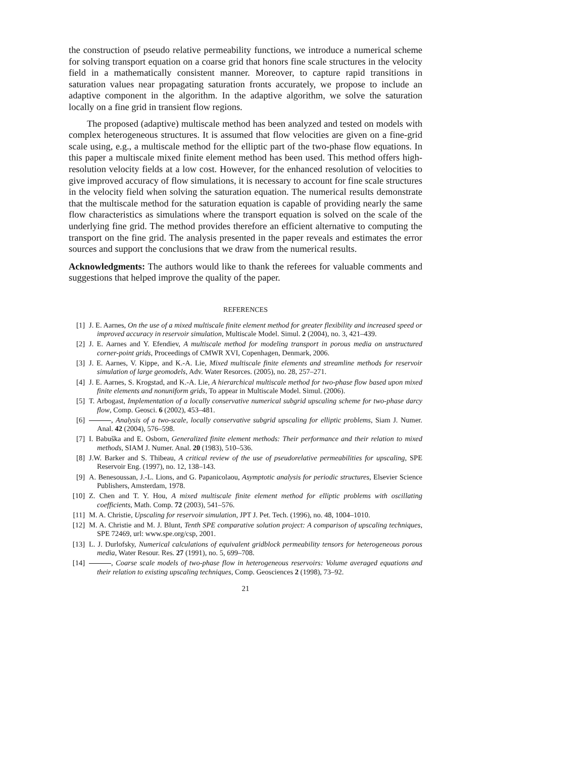the construction of pseudo relative permeability functions, we introduce a numerical scheme for solving transport equation on a coarse grid that honors fine scale structures in the velocity field in a mathematically consistent manner. Moreover, to capture rapid transitions in saturation values near propagating saturation fronts accurately, we propose to include an adaptive component in the algorithm. In the adaptive algorithm, we solve the saturation locally on a fine grid in transient flow regions.
The proposed (adaptive) multiscale method has been analyzed and tested on models with complex heterogeneous structures. It is assumed that flow velocities are given on a fine-grid scale using, e.g., a multiscale method for the elliptic part of the two-phase flow equations. In this paper a multiscale mixed finite element method has been used. This method offers high-resolution velocity fields at a low cost. However, for the enhanced resolution of velocities to give improved accuracy of flow simulations, it is necessary to account for fine scale structures in the velocity field when solving the saturation equation. The numerical results demonstrate that the multiscale method for the saturation equation is capable of providing nearly the same flow characteristics as simulations where the transport equation is solved on the scale of the underlying fine grid. The method provides therefore an efficient alternative to computing the transport on the fine grid. The analysis presented in the paper reveals and estimates the error sources and support the conclusions that we draw from the numerical results.
Acknowledgments: The authors would like to thank the referees for valuable comments and suggestions that helped improve the quality of the paper.
REFERENCES
[1] J. E. Aarnes, On the use of a mixed multiscale finite element method for greater flexibility and increased speed or improved accuracy in reservoir simulation, Multiscale Model. Simul. 2 (2004), no. 3, 421–439.
[2] J. E. Aarnes and Y. Efendiev, A multiscale method for modeling transport in porous media on unstructured corner-point grids, Proceedings of CMWR XVI, Copenhagen, Denmark, 2006.
[3] J. E. Aarnes, V. Kippe, and K.-A. Lie, Mixed multiscale finite elements and streamline methods for reservoir simulation of large geomodels, Adv. Water Resorces. (2005), no. 28, 257–271.
[4] J. E. Aarnes, S. Krogstad, and K.-A. Lie, A hierarchical multiscale method for two-phase flow based upon mixed finite elements and nonuniform grids, To appear in Multiscale Model. Simul. (2006).
[5] T. Arbogast, Implementation of a locally conservative numerical subgrid upscaling scheme for two-phase darcy flow, Comp. Geosci. 6 (2002), 453–481.
[6] , Analysis of a two-scale, locally conservative subgrid upscaling for elliptic problems, Siam J. Numer. Anal. 42 (2004), 576–598.
[7] I. Babuška and E. Osborn, Generalized finite element methods: Their performance and their relation to mixed methods, SIAM J. Numer. Anal. 20 (1983), 510–536.
[8] J.W. Barker and S. Thibeau, A critical review of the use of pseudorelative permeabilities for upscaling, SPE Reservoir Eng. (1997), no. 12, 138–143.
[9] A. Benesoussan, J.-L. Lions, and G. Papanicolaou, Asymptotic analysis for periodic structures, Elsevier Science Publishers, Amsterdam, 1978.
[10] Z. Chen and T. Y. Hou, A mixed multiscale finite element method for elliptic problems with oscillating coefficients, Math. Comp. 72 (2003), 541–576.
[11] M. A. Christie, Upscaling for reservoir simulation, JPT J. Pet. Tech. (1996), no. 48, 1004–1010.
[12] M. A. Christie and M. J. Blunt, Tenth SPE comparative solution project: A comparison of upscaling techniques, SPE 72469, url: www.spe.org/csp, 2001.
[13] L. J. Durlofsky, Numerical calculations of equivalent gridblock permeability tensors for heterogeneous porous media, Water Resour. Res. 27 (1991), no. 5, 699–708.
[14] , Coarse scale models of two-phase flow in heterogeneous reservoirs: Volume averaged equations and their relation to existing upscaling techniques, Comp. Geosciences 2 (1998), 73–92.
21